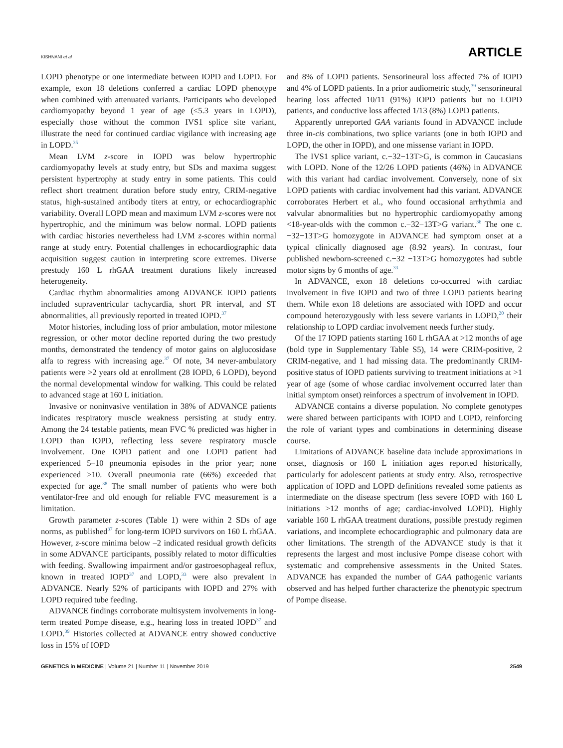KISHNANI et al ARTICLE
LOPD phenotype or one intermediate between IOPD and LOPD. For example, exon 18 deletions conferred a cardiac LOPD phenotype when combined with attenuated variants. Participants who developed cardiomyopathy beyond 1 year of age (≤5.3 years in LOPD), especially those without the common IVS1 splice site variant, illustrate the need for continued cardiac vigilance with increasing age in LOPD.<sup>35</sup>
Mean LVM z-score in IOPD was below hypertrophic cardiomyopathy levels at study entry, but SDs and maxima suggest persistent hypertrophy at study entry in some patients. This could reflect short treatment duration before study entry, CRIM-negative status, high-sustained antibody titers at entry, or echocardiographic variability. Overall LOPD mean and maximum LVM z-scores were not hypertrophic, and the minimum was below normal. LOPD patients with cardiac histories nevertheless had LVM z-scores within normal range at study entry. Potential challenges in echocardiographic data acquisition suggest caution in interpreting score extremes. Diverse prestudy 160 L rhGAA treatment durations likely increased heterogeneity.
Cardiac rhythm abnormalities among ADVANCE IOPD patients included supraventricular tachycardia, short PR interval, and ST abnormalities, all previously reported in treated IOPD.<sup>37</sup>
Motor histories, including loss of prior ambulation, motor milestone regression, or other motor decline reported during the two prestudy months, demonstrated the tendency of motor gains on alglucosidase alfa to regress with increasing age.<sup>37</sup> Of note, 34 never-ambulatory patients were >2 years old at enrollment (28 IOPD, 6 LOPD), beyond the normal developmental window for walking. This could be related to advanced stage at 160 L initiation.
Invasive or noninvasive ventilation in 38% of ADVANCE patients indicates respiratory muscle weakness persisting at study entry. Among the 24 testable patients, mean FVC % predicted was higher in LOPD than IOPD, reflecting less severe respiratory muscle involvement. One IOPD patient and one LOPD patient had experienced 5–10 pneumonia episodes in the prior year; none experienced >10. Overall pneumonia rate (66%) exceeded that expected for age.<sup>38</sup> The small number of patients who were both ventilator-free and old enough for reliable FVC measurement is a limitation.
Growth parameter z-scores (Table 1) were within 2 SDs of age norms, as published<sup>37</sup> for long-term IOPD survivors on 160 L rhGAA. However, z-score minima below –2 indicated residual growth deficits in some ADVANCE participants, possibly related to motor difficulties with feeding. Swallowing impairment and/or gastroesophageal reflux, known in treated IOPD<sup>37</sup> and LOPD,<sup>33</sup> were also prevalent in ADVANCE. Nearly 52% of participants with IOPD and 27% with LOPD required tube feeding.
ADVANCE findings corroborate multisystem involvements in long-term treated Pompe disease, e.g., hearing loss in treated IOPD<sup>37</sup> and LOPD.<sup>39</sup> Histories collected at ADVANCE entry showed conductive loss in 15% of IOPD
and 8% of LOPD patients. Sensorineural loss affected 7% of IOPD and 4% of LOPD patients. In a prior audiometric study,<sup>39</sup> sensorineural hearing loss affected 10/11 (91%) IOPD patients but no LOPD patients, and conductive loss affected 1/13 (8%) LOPD patients.
Apparently unreported GAA variants found in ADVANCE include three in-cis combinations, two splice variants (one in both IOPD and LOPD, the other in IOPD), and one missense variant in IOPD.
The IVS1 splice variant, c.−32−13T>G, is common in Caucasians with LOPD. None of the 12/26 LOPD patients (46%) in ADVANCE with this variant had cardiac involvement. Conversely, none of six LOPD patients with cardiac involvement had this variant. ADVANCE corroborates Herbert et al., who found occasional arrhythmia and valvular abnormalities but no hypertrophic cardiomyopathy among <18-year-olds with the common c.−32−13T>G variant.<sup>36</sup> The one c.−32−13T>G homozygote in ADVANCE had symptom onset at a typical clinically diagnosed age (8.92 years). In contrast, four published newborn-screened c.−32 −13T>G homozygotes had subtle motor signs by 6 months of age.<sup>33</sup>
In ADVANCE, exon 18 deletions co-occurred with cardiac involvement in five IOPD and two of three LOPD patients bearing them. While exon 18 deletions are associated with IOPD and occur compound heterozygously with less severe variants in LOPD,<sup>20</sup> their relationship to LOPD cardiac involvement needs further study.
Of the 17 IOPD patients starting 160 L rhGAA at >12 months of age (bold type in Supplementary Table S5), 14 were CRIM-positive, 2 CRIM-negative, and 1 had missing data. The predominantly CRIM-positive status of IOPD patients surviving to treatment initiations at >1 year of age (some of whose cardiac involvement occurred later than initial symptom onset) reinforces a spectrum of involvement in IOPD.
ADVANCE contains a diverse population. No complete genotypes were shared between participants with IOPD and LOPD, reinforcing the role of variant types and combinations in determining disease course.
Limitations of ADVANCE baseline data include approximations in onset, diagnosis or 160 L initiation ages reported historically, particularly for adolescent patients at study entry. Also, retrospective application of IOPD and LOPD definitions revealed some patients as intermediate on the disease spectrum (less severe IOPD with 160 L initiations >12 months of age; cardiac-involved LOPD). Highly variable 160 L rhGAA treatment durations, possible prestudy regimen variations, and incomplete echocardiographic and pulmonary data are other limitations. The strength of the ADVANCE study is that it represents the largest and most inclusive Pompe disease cohort with systematic and comprehensive assessments in the United States. ADVANCE has expanded the number of GAA pathogenic variants observed and has helped further characterize the phenotypic spectrum of Pompe disease.
GENETICS in MEDICINE | Volume 21 | Number 11 | November 2019 2549